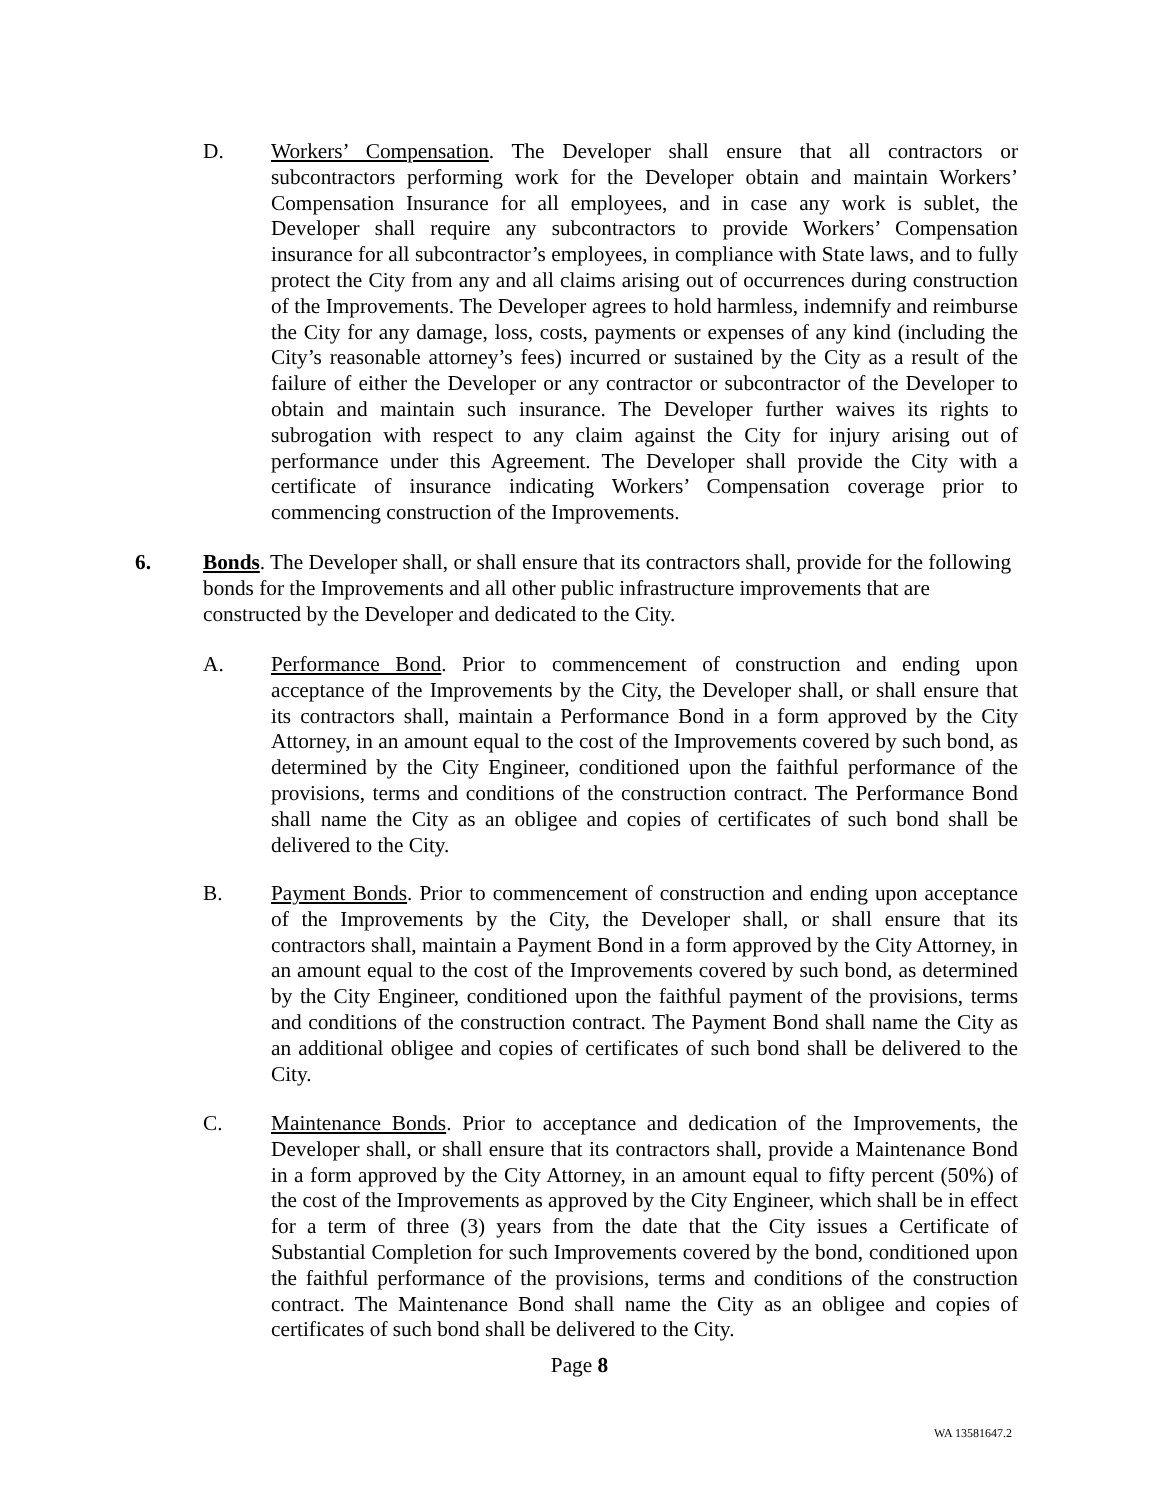D. Workers’ Compensation. The Developer shall ensure that all contractors or subcontractors performing work for the Developer obtain and maintain Workers’ Compensation Insurance for all employees, and in case any work is sublet, the Developer shall require any subcontractors to provide Workers’ Compensation insurance for all subcontractor’s employees, in compliance with State laws, and to fully protect the City from any and all claims arising out of occurrences during construction of the Improvements. The Developer agrees to hold harmless, indemnify and reimburse the City for any damage, loss, costs, payments or expenses of any kind (including the City’s reasonable attorney’s fees) incurred or sustained by the City as a result of the failure of either the Developer or any contractor or subcontractor of the Developer to obtain and maintain such insurance. The Developer further waives its rights to subrogation with respect to any claim against the City for injury arising out of performance under this Agreement. The Developer shall provide the City with a certificate of insurance indicating Workers’ Compensation coverage prior to commencing construction of the Improvements.
6. Bonds. The Developer shall, or shall ensure that its contractors shall, provide for the following bonds for the Improvements and all other public infrastructure improvements that are constructed by the Developer and dedicated to the City.
A. Performance Bond. Prior to commencement of construction and ending upon acceptance of the Improvements by the City, the Developer shall, or shall ensure that its contractors shall, maintain a Performance Bond in a form approved by the City Attorney, in an amount equal to the cost of the Improvements covered by such bond, as determined by the City Engineer, conditioned upon the faithful performance of the provisions, terms and conditions of the construction contract. The Performance Bond shall name the City as an obligee and copies of certificates of such bond shall be delivered to the City.
B. Payment Bonds. Prior to commencement of construction and ending upon acceptance of the Improvements by the City, the Developer shall, or shall ensure that its contractors shall, maintain a Payment Bond in a form approved by the City Attorney, in an amount equal to the cost of the Improvements covered by such bond, as determined by the City Engineer, conditioned upon the faithful payment of the provisions, terms and conditions of the construction contract. The Payment Bond shall name the City as an additional obligee and copies of certificates of such bond shall be delivered to the City.
C. Maintenance Bonds. Prior to acceptance and dedication of the Improvements, the Developer shall, or shall ensure that its contractors shall, provide a Maintenance Bond in a form approved by the City Attorney, in an amount equal to fifty percent (50%) of the cost of the Improvements as approved by the City Engineer, which shall be in effect for a term of three (3) years from the date that the City issues a Certificate of Substantial Completion for such Improvements covered by the bond, conditioned upon the faithful performance of the provisions, terms and conditions of the construction contract. The Maintenance Bond shall name the City as an obligee and copies of certificates of such bond shall be delivered to the City.
Page 8
WA 13581647.2